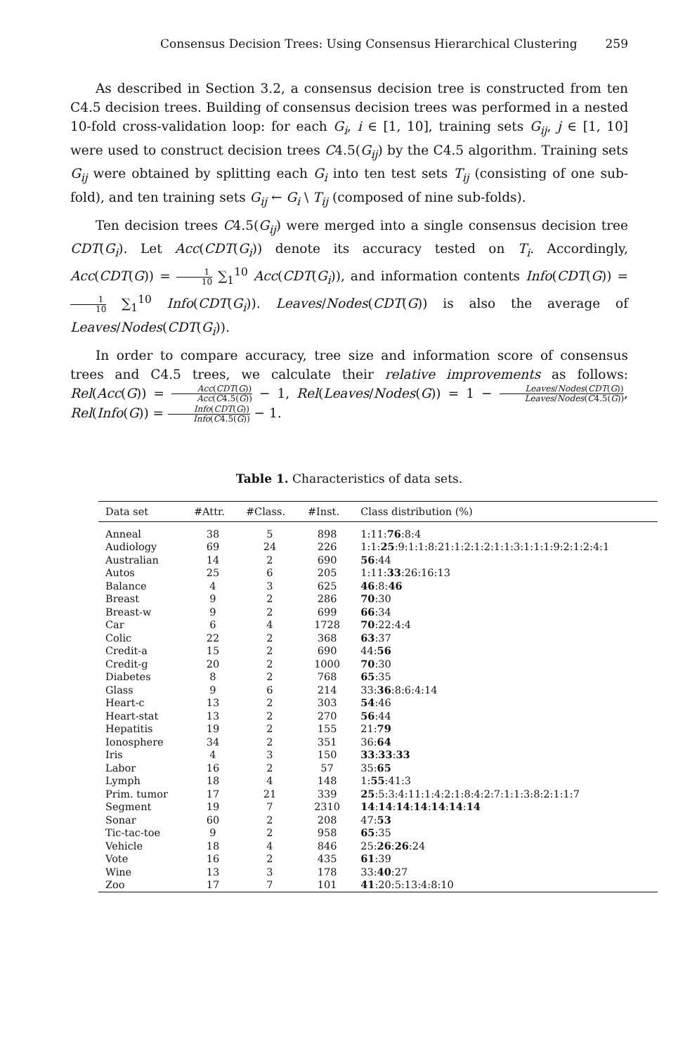Consensus Decision Trees: Using Consensus Hierarchical Clustering 259
As described in Section 3.2, a consensus decision tree is constructed from ten C4.5 decision trees. Building of consensus decision trees was performed in a nested 10-fold cross-validation loop: for each G<sub>i</sub>, i ∈ [1, 10], training sets G<sub>ij</sub>, j ∈ [1, 10] were used to construct decision trees C4.5(G<sub>ij</sub>) by the C4.5 algorithm. Training sets G<sub>ij</sub> were obtained by splitting each G<sub>i</sub> into ten test sets T<sub>ij</sub> (consisting of one sub-fold), and ten training sets G<sub>ij</sub> ← G<sub>i</sub> \ T<sub>ij</sub> (composed of nine sub-folds).
Ten decision trees C4.5(G<sub>ij</sub>) were merged into a single consensus decision tree CDT(G<sub>i</sub>). Let Acc(CDT(G<sub>i</sub>)) denote its accuracy tested on T<sub>i</sub>. Accordingly, Acc(CDT(G)) = 1 10 ∑<sub>1</sub><sup>10</sup> Acc(CDT(G<sub>i</sub>)), and information contents Info(CDT(G)) = 1 10 ∑<sub>1</sub><sup>10</sup> Info(CDT(G<sub>i</sub>)). Leaves/Nodes(CDT(G)) is also the average of Leaves/Nodes(CDT(G<sub>i</sub>)).
In order to compare accuracy, tree size and information score of consensus trees and C4.5 trees, we calculate their relative improvements as follows: Rel(Acc(G)) = Acc(CDT(G)) Acc(C4.5(G)) − 1, Rel(Leaves/Nodes(G)) = 1 − Leaves/Nodes(CDT(G)) Leaves/Nodes(C4.5(G)), Rel(Info(G)) = Info(CDT(G)) Info(C4.5(G)) − 1.
Table 1. Characteristics of data sets.
| Data set | #Attr. | #Class. | #Inst. | Class distribution (%) |
| --- | --- | --- | --- | --- |
| Anneal | 38 | 5 | 898 | 1:11: 76 :8:4 |
| Audiology | 69 | 24 | 226 | 1:1: 25 :9:1:1:8:21:1:2:1:2:1:1:3:1:1:1:9:2:1:2:4:1 |
| Australian | 14 | 2 | 690 | 56 :44 |
| Autos | 25 | 6 | 205 | 1:11: 33 :26:16:13 |
| Balance | 4 | 3 | 625 | 46 :8: 46 |
| Breast | 9 | 2 | 286 | 70 :30 |
| Breast-w | 9 | 2 | 699 | 66 :34 |
| Car | 6 | 4 | 1728 | 70 :22:4:4 |
| Colic | 22 | 2 | 368 | 63 :37 |
| Credit-a | 15 | 2 | 690 | 44: 56 |
| Credit-g | 20 | 2 | 1000 | 70 :30 |
| Diabetes | 8 | 2 | 768 | 65 :35 |
| Glass | 9 | 6 | 214 | 33: 36 :8:6:4:14 |
| Heart-c | 13 | 2 | 303 | 54 :46 |
| Heart-stat | 13 | 2 | 270 | 56 :44 |
| Hepatitis | 19 | 2 | 155 | 21: 79 |
| Ionosphere | 34 | 2 | 351 | 36: 64 |
| Iris | 4 | 3 | 150 | 33 : 33 : 33 |
| Labor | 16 | 2 | 57 | 35: 65 |
| Lymph | 18 | 4 | 148 | 1: 55 :41:3 |
| Prim. tumor | 17 | 21 | 339 | 25 :5:3:4:11:1:4:2:1:8:4:2:7:1:1:3:8:2:1:1:7 |
| Segment | 19 | 7 | 2310 | 14 : 14 : 14 : 14 : 14 : 14 : 14 |
| Sonar | 60 | 2 | 208 | 47: 53 |
| Tic-tac-toe | 9 | 2 | 958 | 65 :35 |
| Vehicle | 18 | 4 | 846 | 25: 26 : 26 :24 |
| Vote | 16 | 2 | 435 | 61 :39 |
| Wine | 13 | 3 | 178 | 33: 40 :27 |
| Zoo | 17 | 7 | 101 | 41 :20:5:13:4:8:10 |